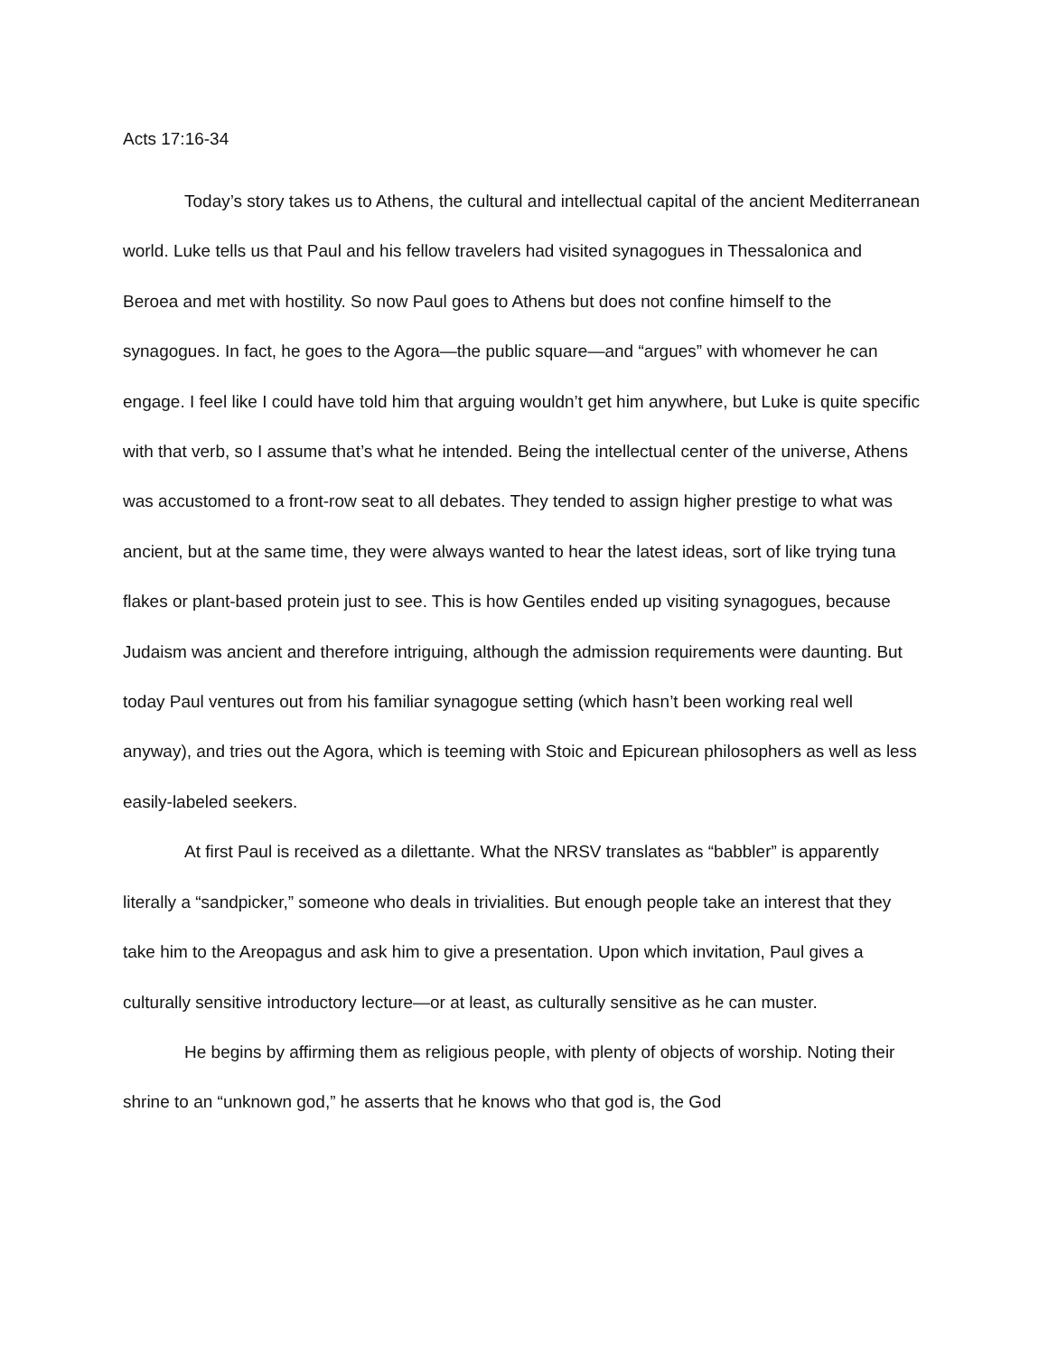Acts 17:16-34
Today’s story takes us to Athens, the cultural and intellectual capital of the ancient Mediterranean world. Luke tells us that Paul and his fellow travelers had visited synagogues in Thessalonica and Beroea and met with hostility. So now Paul goes to Athens but does not confine himself to the synagogues. In fact, he goes to the Agora—the public square—and “argues” with whomever he can engage. I feel like I could have told him that arguing wouldn’t get him anywhere, but Luke is quite specific with that verb, so I assume that’s what he intended. Being the intellectual center of the universe, Athens was accustomed to a front-row seat to all debates. They tended to assign higher prestige to what was ancient, but at the same time, they were always wanted to hear the latest ideas, sort of like trying tuna flakes or plant-based protein just to see. This is how Gentiles ended up visiting synagogues, because Judaism was ancient and therefore intriguing, although the admission requirements were daunting. But today Paul ventures out from his familiar synagogue setting (which hasn’t been working real well anyway), and tries out the Agora, which is teeming with Stoic and Epicurean philosophers as well as less easily-labeled seekers.
At first Paul is received as a dilettante. What the NRSV translates as “babbler” is apparently literally a “sandpicker,” someone who deals in trivialities. But enough people take an interest that they take him to the Areopagus and ask him to give a presentation. Upon which invitation, Paul gives a culturally sensitive introductory lecture—or at least, as culturally sensitive as he can muster.
He begins by affirming them as religious people, with plenty of objects of worship. Noting their shrine to an “unknown god,” he asserts that he knows who that god is, the God